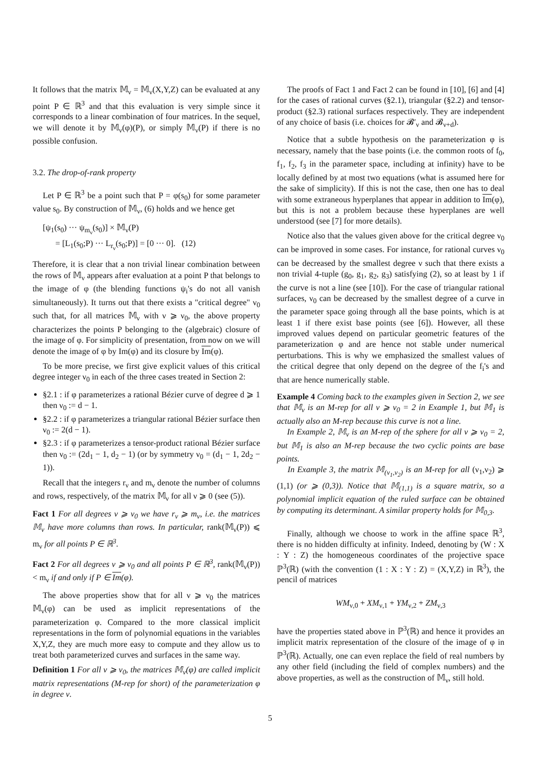It follows that the matrix 𝕄<sub>ν</sub> = 𝕄<sub>ν</sub>(X,Y,Z) can be evaluated at any point P ∈ ℝ<sup>3</sup> and that this evaluation is very simple since it corresponds to a linear combination of four matrices. In the sequel, we will denote it by 𝕄<sub>ν</sub>(φ)(P), or simply 𝕄<sub>ν</sub>(P) if there is no possible confusion.
3.2. The drop-of-rank property
Let P ∈ ℝ<sup>3</sup> be a point such that P = φ(s<sub>0</sub>) for some parameter value s<sub>0</sub>. By construction of 𝕄<sub>ν</sub>, (6) holds and we hence get
[ψ<sub>1</sub>(s<sub>0</sub>) ··· ψ<sub>m<sub>ν</sub></sub>(s<sub>0</sub>)] × 𝕄<sub>ν</sub>(P)
= [L<sub>1</sub>(s<sub>0</sub>;P) ··· L<sub>r<sub>ν</sub></sub>(s<sub>0</sub>;P)] = [0 ··· 0]. (12)
Therefore, it is clear that a non trivial linear combination between the rows of 𝕄<sub>ν</sub> appears after evaluation at a point P that belongs to the image of φ (the blending functions ψ<sub>i</sub>'s do not all vanish simultaneously). It turns out that there exists a "critical degree" ν<sub>0</sub> such that, for all matrices 𝕄<sub>ν</sub> with ν ⩾ ν<sub>0</sub>, the above property characterizes the points P belonging to the (algebraic) closure of the image of φ. For simplicity of presentation, from now on we will denote the image of φ by Im(φ) and its closure by Im(φ).
To be more precise, we first give explicit values of this critical degree integer ν<sub>0</sub> in each of the three cases treated in Section 2:
§2.1 : if φ parameterizes a rational Bézier curve of degree d ⩾ 1 then ν<sub>0</sub> := d − 1.
§2.2 : if φ parameterizes a triangular rational Bézier surface then ν<sub>0</sub> := 2(d − 1).
§2.3 : if φ parameterizes a tensor-product rational Bézier surface then ν<sub>0</sub> := (2d<sub>1</sub> − 1, d<sub>2</sub> − 1) (or by symmetry ν<sub>0</sub> = (d<sub>1</sub> − 1, 2d<sub>2</sub> − 1)).
Recall that the integers r<sub>ν</sub> and m<sub>ν</sub> denote the number of columns and rows, respectively, of the matrix 𝕄<sub>ν</sub> for all ν ⩾ 0 (see (5)).
Fact 1 For all degrees ν ⩾ ν<sub>0</sub> we have r<sub>ν</sub> ⩾ m<sub>ν</sub>, i.e. the matrices 𝕄<sub>ν</sub> have more columns than rows. In particular, rank(𝕄<sub>ν</sub>(P)) ⩽ m<sub>ν</sub> for all points P ∈ ℝ<sup>3</sup>.
Fact 2 For all degrees ν ⩾ ν<sub>0</sub> and all points P ∈ ℝ<sup>3</sup>, rank(𝕄<sub>ν</sub>(P)) < m<sub>ν</sub> if and only if P ∈ Im(φ).
The above properties show that for all ν ⩾ ν<sub>0</sub> the matrices 𝕄<sub>ν</sub>(φ) can be used as implicit representations of the parameterization φ. Compared to the more classical implicit representations in the form of polynomial equations in the variables X,Y,Z, they are much more easy to compute and they allow us to treat both parameterized curves and surfaces in the same way.
Definition 1 For all ν ⩾ ν<sub>0</sub>, the matrices 𝕄<sub>ν</sub>(φ) are called implicit matrix representations (M-rep for short) of the parameterization φ in degree ν.
The proofs of Fact 1 and Fact 2 can be found in [10], [6] and [4] for the cases of rational curves (§2.1), triangular (§2.2) and tensor-product (§2.3) rational surfaces respectively. They are independent of any choice of basis (i.e. choices for 𝓑′<sub>ν</sub> and 𝓑<sub>ν+d</sub>).
Notice that a subtle hypothesis on the parameterization φ is necessary, namely that the base points (i.e. the common roots of f<sub>0</sub>, f<sub>1</sub>, f<sub>2</sub>, f<sub>3</sub> in the parameter space, including at infinity) have to be locally defined by at most two equations (what is assumed here for the sake of simplicity). If this is not the case, then one has to deal with some extraneous hyperplanes that appear in addition to Im(φ), but this is not a problem because these hyperplanes are well understood (see [7] for more details).
Notice also that the values given above for the critical degree ν<sub>0</sub> can be improved in some cases. For instance, for rational curves ν<sub>0</sub> can be decreased by the smallest degree ν such that there exists a non trivial 4-tuple (g<sub>0</sub>, g<sub>1</sub>, g<sub>2</sub>, g<sub>3</sub>) satisfying (2), so at least by 1 if the curve is not a line (see [10]). For the case of triangular rational surfaces, ν<sub>0</sub> can be decreased by the smallest degree of a curve in the parameter space going through all the base points, which is at least 1 if there exist base points (see [6]). However, all these improved values depend on particular geometric features of the parameterization φ and are hence not stable under numerical perturbations. This is why we emphasized the smallest values of the critical degree that only depend on the degree of the f<sub>i</sub>'s and that are hence numerically stable.
Example 4 Coming back to the examples given in Section 2, we see that 𝕄<sub>ν</sub> is an M-rep for all ν ⩾ ν<sub>0</sub> = 2 in Example 1, but 𝕄<sub>1</sub> is actually also an M-rep because this curve is not a line.
In Example 2, 𝕄<sub>ν</sub> is an M-rep of the sphere for all ν ⩾ ν<sub>0</sub> = 2, but 𝕄<sub>1</sub> is also an M-rep because the two cyclic points are base points.
In Example 3, the matrix 𝕄<sub>(ν<sub>1</sub>,ν<sub>2</sub>)</sub> is an M-rep for all (ν<sub>1</sub>,ν<sub>2</sub>) ⩾ (1,1) (or ⩾ (0,3)). Notice that 𝕄<sub>(1,1)</sub> is a square matrix, so a polynomial implicit equation of the ruled surface can be obtained by computing its determinant. A similar property holds for 𝕄<sub>0,3</sub>.
Finally, although we choose to work in the affine space ℝ<sup>3</sup>, there is no hidden difficulty at infinity. Indeed, denoting by (W : X : Y : Z) the homogeneous coordinates of the projective space ℙ<sup>3</sup>(ℝ) (with the convention (1 : X : Y : Z) = (X,Y,Z) in ℝ<sup>3</sup>), the pencil of matrices
WM<sub>ν,0</sub> + XM<sub>ν,1</sub> + YM<sub>ν,2</sub> + ZM<sub>ν,3</sub>
have the properties stated above in ℙ<sup>3</sup>(ℝ) and hence it provides an implicit matrix representation of the closure of the image of φ in ℙ<sup>3</sup>(ℝ). Actually, one can even replace the field of real numbers by any other field (including the field of complex numbers) and the above properties, as well as the construction of 𝕄<sub>ν</sub>, still hold.
5